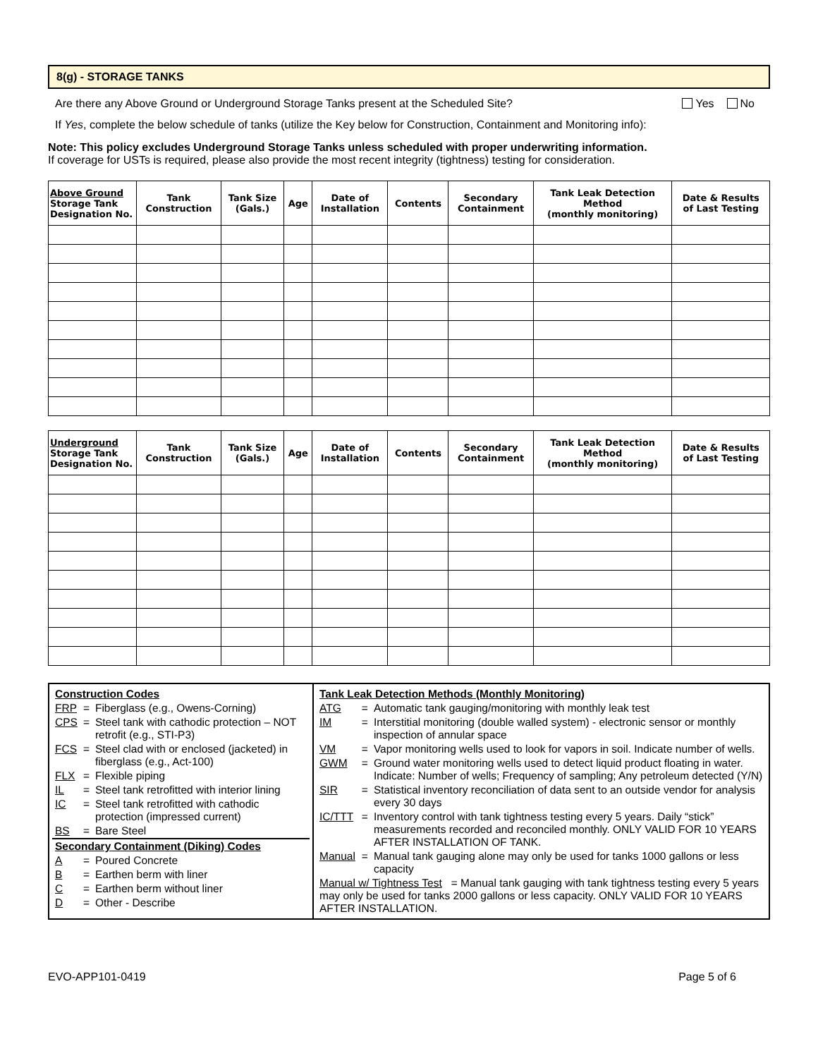8(g) - STORAGE TANKS
Are there any Above Ground or Underground Storage Tanks present at the Scheduled Site? Yes No
If Yes, complete the below schedule of tanks (utilize the Key below for Construction, Containment and Monitoring info):
Note: This policy excludes Underground Storage Tanks unless scheduled with proper underwriting information.
If coverage for USTs is required, please also provide the most recent integrity (tightness) testing for consideration.
| Above Ground Storage Tank Designation No. | Tank Construction | Tank Size (Gals.) | Age | Date of Installation | Contents | Secondary Containment | Tank Leak Detection Method (monthly monitoring) | Date & Results of Last Testing |
| --- | --- | --- | --- | --- | --- | --- | --- | --- |
| Underground Storage Tank Designation No. | Tank Construction | Tank Size (Gals.) | Age | Date of Installation | Contents | Secondary Containment | Tank Leak Detection Method (monthly monitoring) | Date & Results of Last Testing |
| --- | --- | --- | --- | --- | --- | --- | --- | --- |
| Construction Codes | | |
| FRP | = | Fiberglass (e.g., Owens-Corning) |
| CPS | = | Steel tank with cathodic protection – NOT retrofit (e.g., STI-P3) |
| FCS | = | Steel clad with or enclosed (jacketed) in fiberglass (e.g., Act-100) |
| FLX | = | Flexible piping |
| IL | = | Steel tank retrofitted with interior lining |
| IC | = | Steel tank retrofitted with cathodic protection (impressed current) |
| BS | = | Bare Steel |
| Secondary Containment (Diking) Codes | | |
| A | = | Poured Concrete |
| B | = | Earthen berm with liner |
| C | = | Earthen berm without liner |
| D | = | Other - Describe |
| Tank Leak Detection Methods (Monthly Monitoring) | | |
| ATG | = | Automatic tank gauging/monitoring with monthly leak test |
| IM | = | Interstitial monitoring (double walled system) - electronic sensor or monthly inspection of annular space |
| VM | = | Vapor monitoring wells used to look for vapors in soil. Indicate number of wells. |
| GWM | = | Ground water monitoring wells used to detect liquid product floating in water. Indicate: Number of wells; Frequency of sampling; Any petroleum detected (Y/N) |
| SIR | = | Statistical inventory reconciliation of data sent to an outside vendor for analysis every 30 days |
| IC/TTT | = | Inventory control with tank tightness testing every 5 years. Daily “stick” measurements recorded and reconciled monthly. ONLY VALID FOR 10 YEARS AFTER INSTALLATION OF TANK. |
| Manual | = | Manual tank gauging alone may only be used for tanks 1000 gallons or less capacity |
| Manual w/ Tightness Test = Manual tank gauging with tank tightness testing every 5 years may only be used for tanks 2000 gallons or less capacity. ONLY VALID FOR 10 YEARS AFTER INSTALLATION. | | |
EVO-APP101-0419 Page 5 of 6